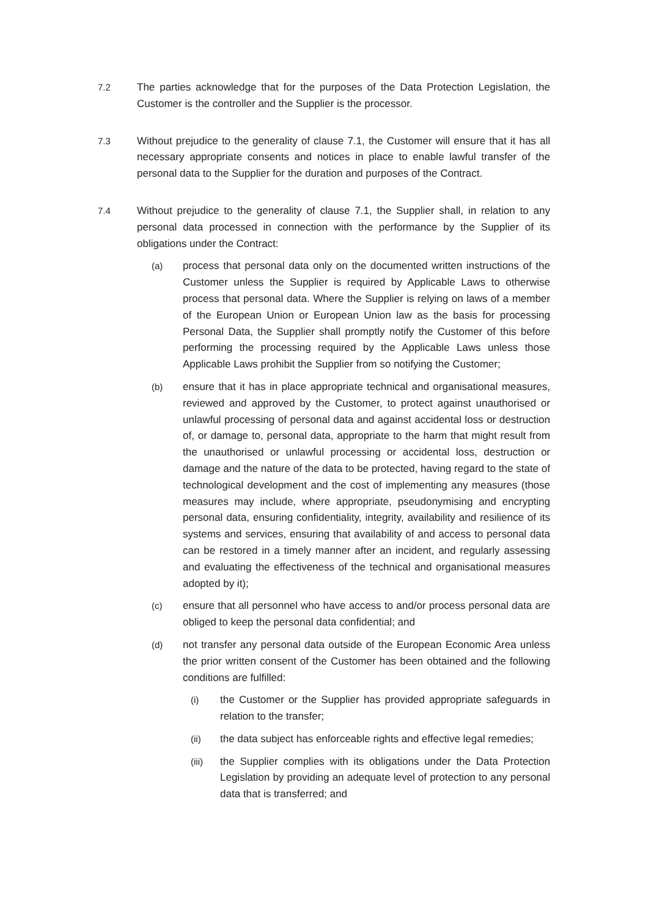7.2 The parties acknowledge that for the purposes of the Data Protection Legislation, the Customer is the controller and the Supplier is the processor.
7.3 Without prejudice to the generality of clause 7.1, the Customer will ensure that it has all necessary appropriate consents and notices in place to enable lawful transfer of the personal data to the Supplier for the duration and purposes of the Contract.
7.4 Without prejudice to the generality of clause 7.1, the Supplier shall, in relation to any personal data processed in connection with the performance by the Supplier of its obligations under the Contract:
(a) process that personal data only on the documented written instructions of the Customer unless the Supplier is required by Applicable Laws to otherwise process that personal data. Where the Supplier is relying on laws of a member of the European Union or European Union law as the basis for processing Personal Data, the Supplier shall promptly notify the Customer of this before performing the processing required by the Applicable Laws unless those Applicable Laws prohibit the Supplier from so notifying the Customer;
(b) ensure that it has in place appropriate technical and organisational measures, reviewed and approved by the Customer, to protect against unauthorised or unlawful processing of personal data and against accidental loss or destruction of, or damage to, personal data, appropriate to the harm that might result from the unauthorised or unlawful processing or accidental loss, destruction or damage and the nature of the data to be protected, having regard to the state of technological development and the cost of implementing any measures (those measures may include, where appropriate, pseudonymising and encrypting personal data, ensuring confidentiality, integrity, availability and resilience of its systems and services, ensuring that availability of and access to personal data can be restored in a timely manner after an incident, and regularly assessing and evaluating the effectiveness of the technical and organisational measures adopted by it);
(c) ensure that all personnel who have access to and/or process personal data are obliged to keep the personal data confidential; and
(d) not transfer any personal data outside of the European Economic Area unless the prior written consent of the Customer has been obtained and the following conditions are fulfilled:
(i) the Customer or the Supplier has provided appropriate safeguards in relation to the transfer;
(ii) the data subject has enforceable rights and effective legal remedies;
(iii) the Supplier complies with its obligations under the Data Protection Legislation by providing an adequate level of protection to any personal data that is transferred; and